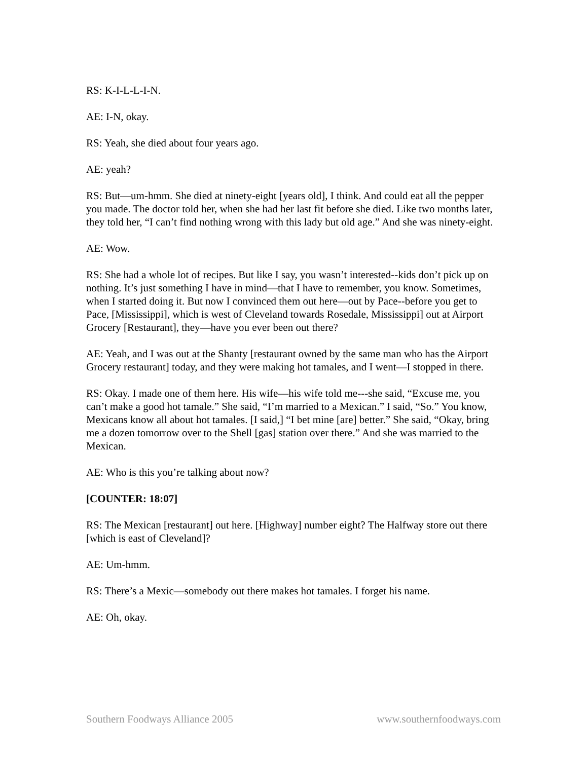RS: K-I-L-L-I-N.
AE: I-N, okay.
RS: Yeah, she died about four years ago.
AE: yeah?
RS: But—um-hmm. She died at ninety-eight [years old], I think. And could eat all the pepper you made. The doctor told her, when she had her last fit before she died. Like two months later, they told her, “I can’t find nothing wrong with this lady but old age.” And she was ninety-eight.
AE: Wow.
RS: She had a whole lot of recipes. But like I say, you wasn’t interested--kids don’t pick up on nothing. It’s just something I have in mind—that I have to remember, you know. Sometimes, when I started doing it. But now I convinced them out here—out by Pace--before you get to Pace, [Mississippi], which is west of Cleveland towards Rosedale, Mississippi] out at Airport Grocery [Restaurant], they—have you ever been out there?
AE: Yeah, and I was out at the Shanty [restaurant owned by the same man who has the Airport Grocery restaurant] today, and they were making hot tamales, and I went—I stopped in there.
RS: Okay. I made one of them here. His wife—his wife told me---she said, “Excuse me, you can’t make a good hot tamale.” She said, “I’m married to a Mexican.” I said, “So.” You know, Mexicans know all about hot tamales. [I said,] “I bet mine [are] better.” She said, “Okay, bring me a dozen tomorrow over to the Shell [gas] station over there.” And she was married to the Mexican.
AE: Who is this you’re talking about now?
[COUNTER: 18:07]
RS: The Mexican [restaurant] out here. [Highway] number eight? The Halfway store out there [which is east of Cleveland]?
AE: Um-hmm.
RS: There’s a Mexic—somebody out there makes hot tamales. I forget his name.
AE: Oh, okay.
Southern Foodways Alliance 2005 www.southernfoodways.com